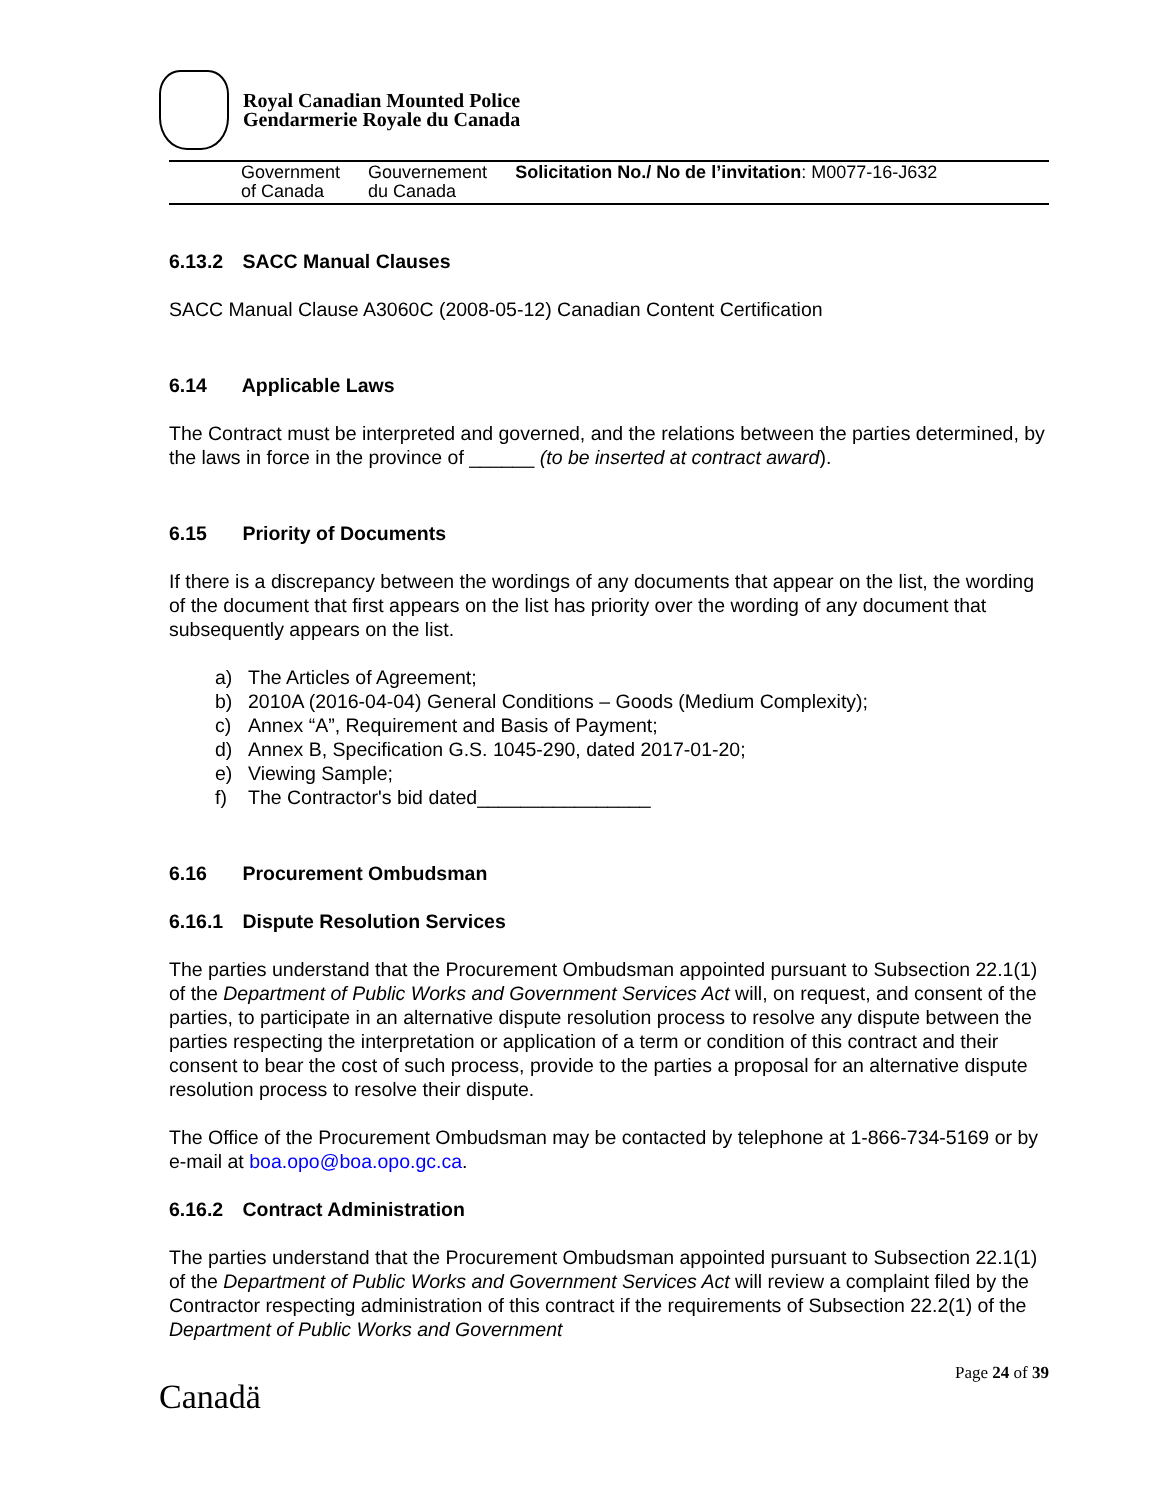Royal Canadian Mounted Police
Gendarmerie Royale du Canada
Government
of Canada
Gouvernement
du Canada
Solicitation No./ No de l’invitation: M0077-16-J632
6.13.2 SACC Manual Clauses
SACC Manual Clause A3060C (2008-05-12) Canadian Content Certification
6.14 Applicable Laws
The Contract must be interpreted and governed, and the relations between the parties determined, by the laws in force in the province of ______ (to be inserted at contract award).
6.15 Priority of Documents
If there is a discrepancy between the wordings of any documents that appear on the list, the wording of the document that first appears on the list has priority over the wording of any document that subsequently appears on the list.
a) The Articles of Agreement;
b) 2010A (2016-04-04) General Conditions – Goods (Medium Complexity);
c) Annex “A”, Requirement and Basis of Payment;
d) Annex B, Specification G.S. 1045-290, dated 2017-01-20;
e) Viewing Sample;
f) The Contractor's bid dated________________
6.16 Procurement Ombudsman
6.16.1 Dispute Resolution Services
The parties understand that the Procurement Ombudsman appointed pursuant to Subsection 22.1(1) of the Department of Public Works and Government Services Act will, on request, and consent of the parties, to participate in an alternative dispute resolution process to resolve any dispute between the parties respecting the interpretation or application of a term or condition of this contract and their consent to bear the cost of such process, provide to the parties a proposal for an alternative dispute resolution process to resolve their dispute.
The Office of the Procurement Ombudsman may be contacted by telephone at 1-866-734-5169 or by e-mail at boa.opo@boa.opo.gc.ca.
6.16.2 Contract Administration
The parties understand that the Procurement Ombudsman appointed pursuant to Subsection 22.1(1) of the Department of Public Works and Government Services Act will review a complaint filed by the Contractor respecting administration of this contract if the requirements of Subsection 22.2(1) of the Department of Public Works and Government
Page 24 of 39
Canadä